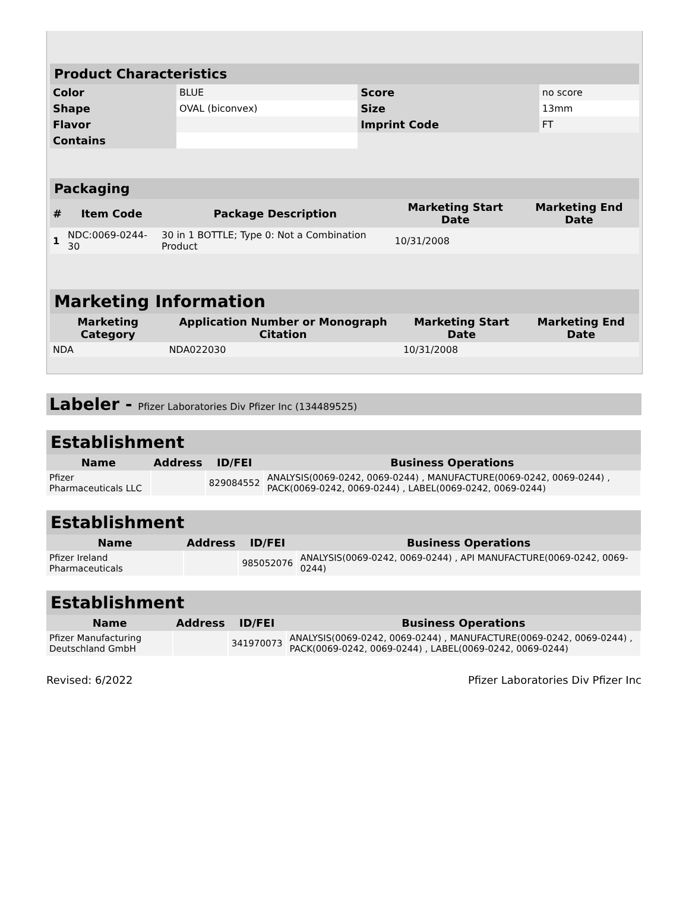| Product Characteristics | | | |
| --- | --- | --- | --- |
| Color | BLUE | Score | no score |
| Shape | OVAL (biconvex) | Size | 13mm |
| Flavor | | Imprint Code | FT |
| Contains | | | |
| Packaging | | | | |
| --- | --- | --- | --- | --- |
| # | Item Code | Package Description | Marketing Start Date | Marketing End Date |
| 1 | NDC:0069-0244-30 | 30 in 1 BOTTLE; Type 0: Not a Combination Product | 10/31/2008 | |
| Marketing Information | | | |
| --- | --- | --- | --- |
| Marketing Category | Application Number or Monograph Citation | Marketing Start Date | Marketing End Date |
| NDA | NDA022030 | 10/31/2008 | |
Labeler - Pfizer Laboratories Div Pfizer Inc (134489525)
| Establishment | | | |
| --- | --- | --- | --- |
| Name | Address | ID/FEI | Business Operations |
| Pfizer Pharmaceuticals LLC | | 829084552 | ANALYSIS(0069-0242, 0069-0244) , MANUFACTURE(0069-0242, 0069-0244) , PACK(0069-0242, 0069-0244) , LABEL(0069-0242, 0069-0244) |
| Establishment | | | |
| --- | --- | --- | --- |
| Name | Address | ID/FEI | Business Operations |
| Pfizer Ireland Pharmaceuticals | | 985052076 | ANALYSIS(0069-0242, 0069-0244) , API MANUFACTURE(0069-0242, 0069-0244) |
| Establishment | | | |
| --- | --- | --- | --- |
| Name | Address | ID/FEI | Business Operations |
| Pfizer Manufacturing Deutschland GmbH | | 341970073 | ANALYSIS(0069-0242, 0069-0244) , MANUFACTURE(0069-0242, 0069-0244) , PACK(0069-0242, 0069-0244) , LABEL(0069-0242, 0069-0244) |
Revised: 6/2022 Pfizer Laboratories Div Pfizer Inc